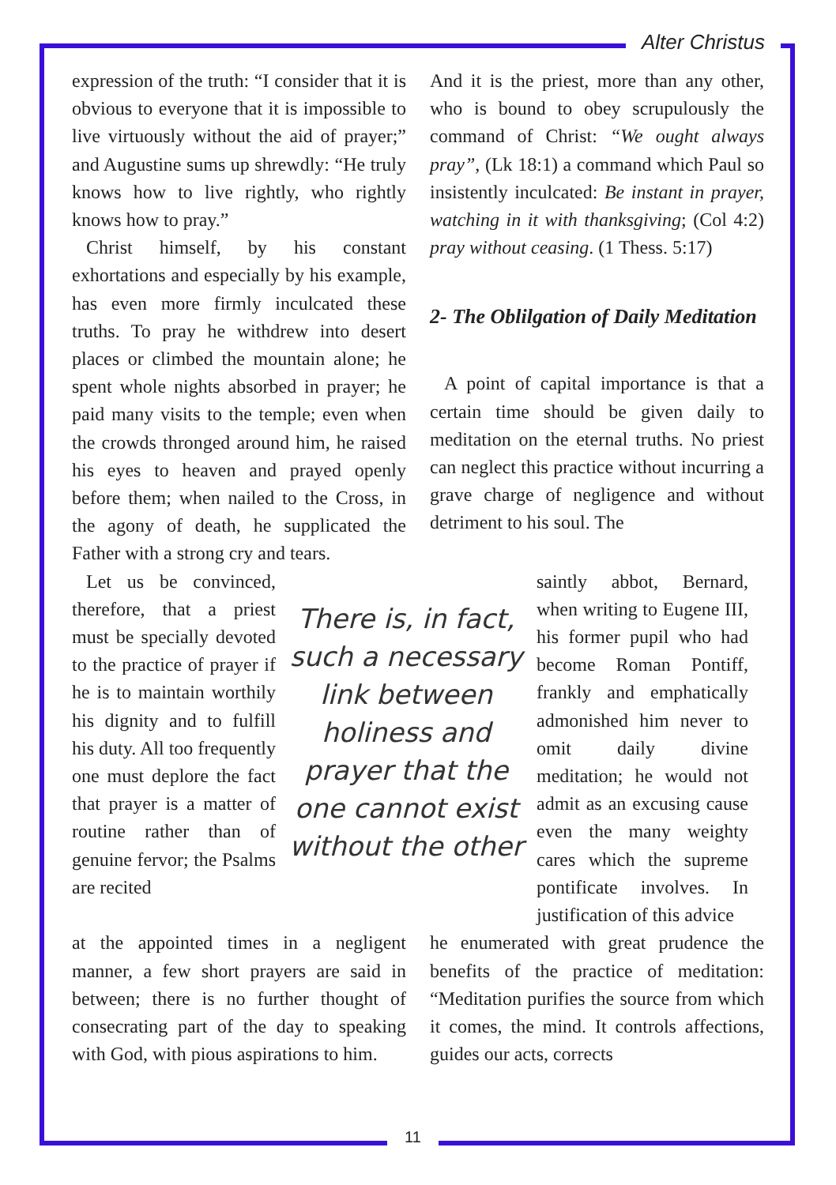Alter Christus
expression of the truth: “I consider that it is obvious to everyone that it is impossible to live virtuously without the aid of prayer;” and Augustine sums up shrewdly: “He truly knows how to live rightly, who rightly knows how to pray.”
Christ himself, by his constant exhortations and especially by his example, has even more firmly inculcated these truths. To pray he withdrew into desert places or climbed the mountain alone; he spent whole nights absorbed in prayer; he paid many visits to the temple; even when the crowds thronged around him, he raised his eyes to heaven and prayed openly before them; when nailed to the Cross, in the agony of death, he supplicated the Father with a strong cry and tears.
And it is the priest, more than any other, who is bound to obey scrupulously the command of Christ: “We ought always pray”, (Lk 18:1) a command which Paul so insistently inculcated: Be instant in prayer, watching in it with thanksgiving; (Col 4:2) pray without ceasing. (1 Thess. 5:17)
2- The Oblilgation of Daily Meditation
A point of capital importance is that a certain time should be given daily to meditation on the eternal truths. No priest can neglect this practice without incurring a grave charge of negligence and without detriment to his soul. The
Let us be convinced, therefore, that a priest must be specially devoted to the practice of prayer if he is to maintain worthily his dignity and to fulfill his duty. All too frequently one must deplore the fact that prayer is a matter of routine rather than of genuine fervor; the Psalms are recited
There is, in fact, such a necessary link between holiness and prayer that the one cannot exist without the other
saintly abbot, Bernard, when writing to Eugene III, his former pupil who had become Roman Pontiff, frankly and emphatically admonished him never to omit daily divine meditation; he would not admit as an excusing cause even the many weighty cares which the supreme pontificate involves. In justification of this advice
at the appointed times in a negligent manner, a few short prayers are said in between; there is no further thought of consecrating part of the day to speaking with God, with pious aspirations to him.
he enumerated with great prudence the benefits of the practice of meditation: “Meditation purifies the source from which it comes, the mind. It controls affections, guides our acts, corrects
11